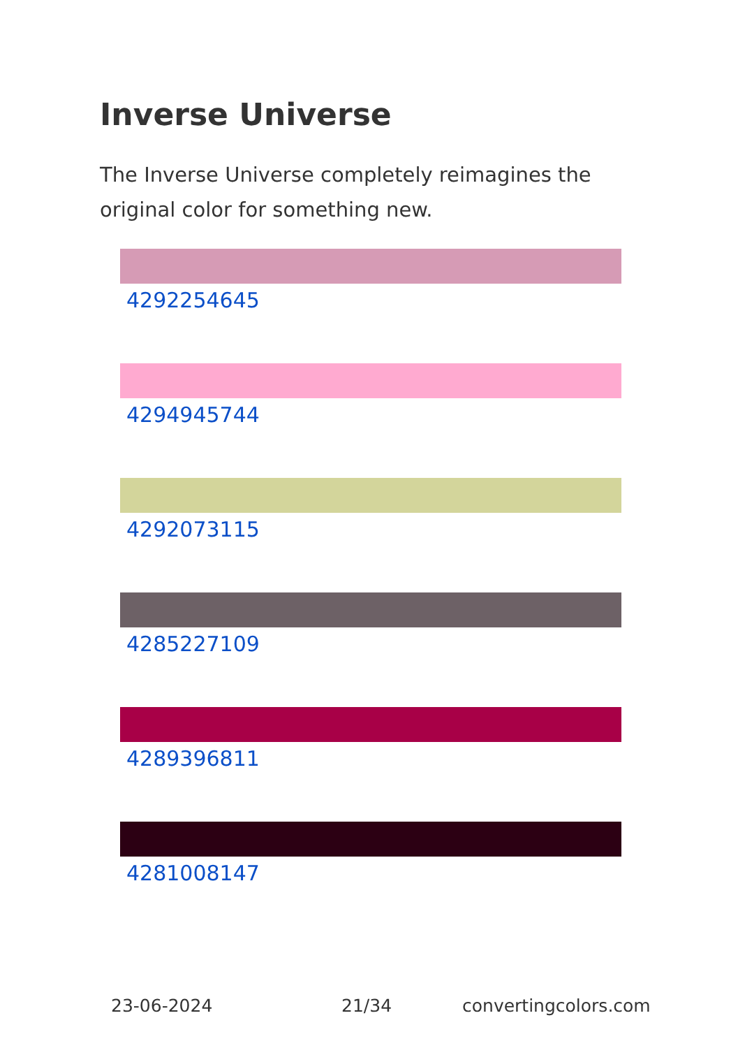Inverse Universe
The Inverse Universe completely reimagines the original color for something new.
4292254645
4294945744
4292073115
4285227109
4289396811
4281008147
23-06-2024 21/34 convertingcolors.com